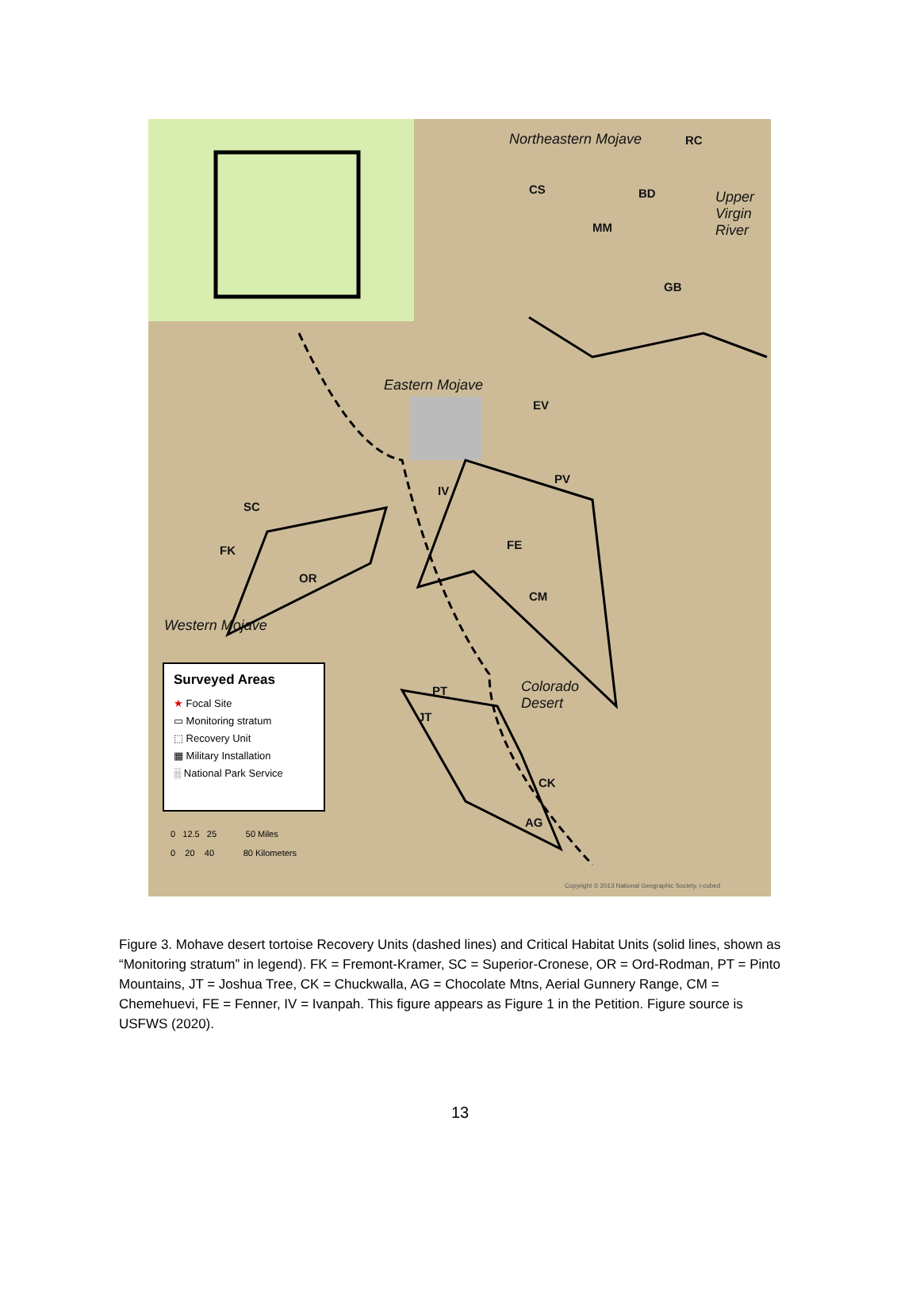Northeastern Mojave
Upper
Virgin
River
Eastern Mojave
Western Mojave
Colorado
Desert
RC
BD CS
MM
GB
EV
PV
IV
SC
FK FE
OR
CM
PT
JT
CK
AG
Surveyed Areas
★ Focal Site
▭ Monitoring stratum
⬚ Recovery Unit
▦ Military Installation
░ National Park Service
0 12.5 25 50 Miles
0 20 40 80 Kilometers
Copyright © 2013 National Geographic Society, i-cubed
Figure 3. Mohave desert tortoise Recovery Units (dashed lines) and Critical Habitat Units (solid lines, shown as “Monitoring stratum” in legend). FK = Fremont-Kramer, SC = Superior-Cronese, OR = Ord-Rodman, PT = Pinto Mountains, JT = Joshua Tree, CK = Chuckwalla, AG = Chocolate Mtns, Aerial Gunnery Range, CM = Chemehuevi, FE = Fenner, IV = Ivanpah. This figure appears as Figure 1 in the Petition. Figure source is USFWS (2020).
13